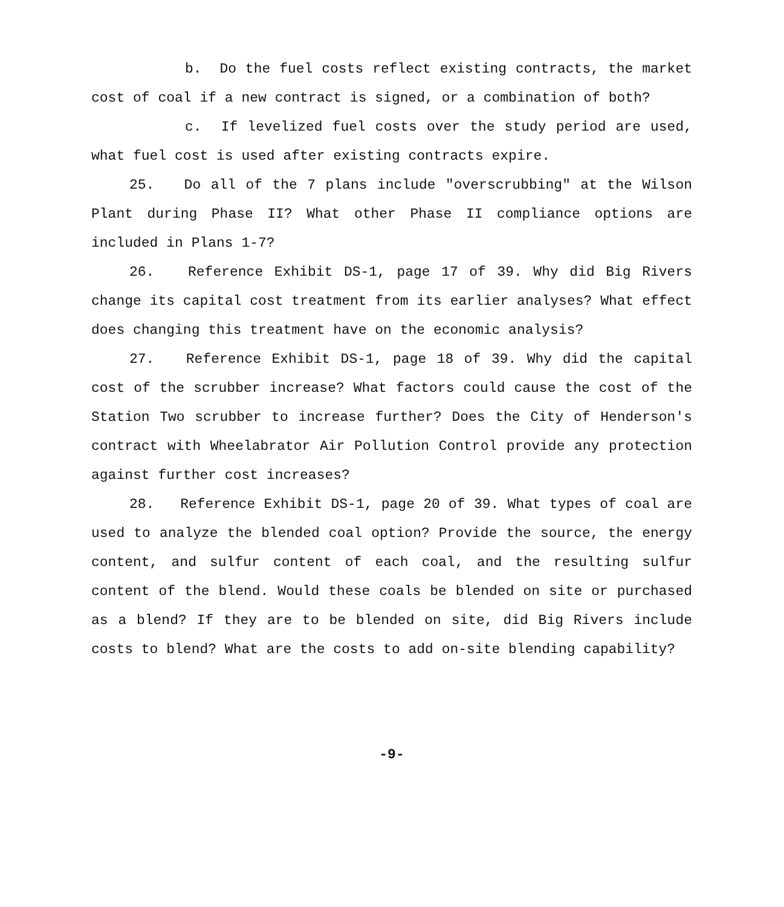b. Do the fuel costs reflect existing contracts, the market cost of coal if a new contract is signed, or a combination of both?
c. If levelized fuel costs over the study period are used, what fuel cost is used after existing contracts expire.
25. Do all of the 7 plans include "overscrubbing" at the Wilson Plant during Phase II? What other Phase II compliance options are included in Plans 1-7?
26. Reference Exhibit DS-1, page 17 of 39. Why did Big Rivers change its capital cost treatment from its earlier analyses? What effect does changing this treatment have on the economic analysis?
27. Reference Exhibit DS-1, page 18 of 39. Why did the capital cost of the scrubber increase? What factors could cause the cost of the Station Two scrubber to increase further? Does the City of Henderson's contract with Wheelabrator Air Pollution Control provide any protection against further cost increases?
28. Reference Exhibit DS-1, page 20 of 39. What types of coal are used to analyze the blended coal option? Provide the source, the energy content, and sulfur content of each coal, and the resulting sulfur content of the blend. Would these coals be blended on site or purchased as a blend? If they are to be blended on site, did Big Rivers include costs to blend? What are the costs to add on-site blending capability?
-9-